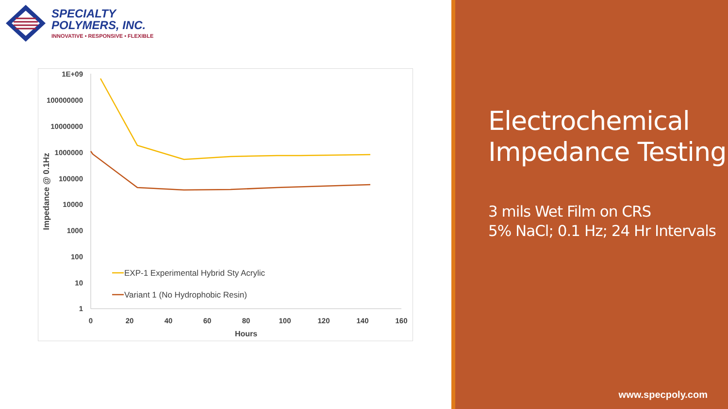SPECIALTY
POLYMERS, INC.
INNOVATIVE • RESPONSIVE • FLEXIBLE
1E+09
100000000
10000000
1000000
100000
10000
1000
100
10
1
0
20
40
60
80
100
120
140
160
Hours
Impedance @ 0.1Hz
EXP-1 Experimental Hybrid Sty Acrylic
Variant 1 (No Hydrophobic Resin)
Electrochemical Impedance Testing
3 mils Wet Film on CRS
5% NaCl; 0.1 Hz; 24 Hr Intervals
www.specpoly.com